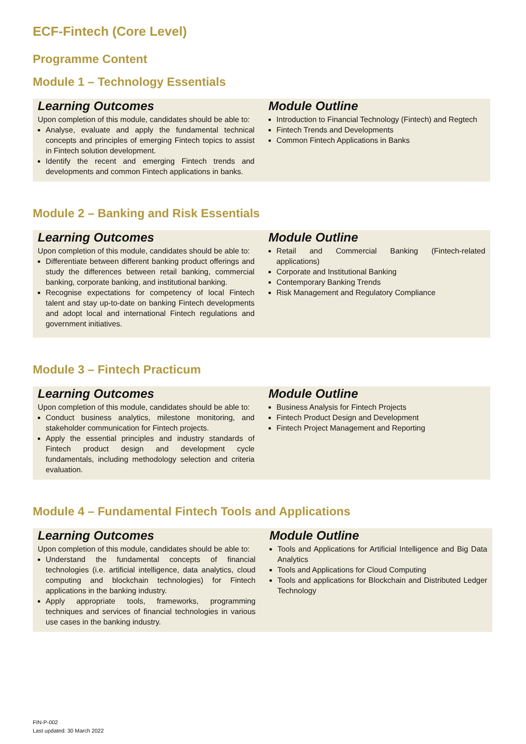ECF-Fintech (Core Level)
Programme Content
Module 1 – Technology Essentials
Learning Outcomes
Upon completion of this module, candidates should be able to:
Analyse, evaluate and apply the fundamental technical concepts and principles of emerging Fintech topics to assist in Fintech solution development.
Identify the recent and emerging Fintech trends and developments and common Fintech applications in banks.
Module Outline
Introduction to Financial Technology (Fintech) and Regtech
Fintech Trends and Developments
Common Fintech Applications in Banks
Module 2 – Banking and Risk Essentials
Learning Outcomes
Upon completion of this module, candidates should be able to:
Differentiate between different banking product offerings and study the differences between retail banking, commercial banking, corporate banking, and institutional banking.
Recognise expectations for competency of local Fintech talent and stay up-to-date on banking Fintech developments and adopt local and international Fintech regulations and government initiatives.
Module Outline
Retail and Commercial Banking (Fintech-related applications)
Corporate and Institutional Banking
Contemporary Banking Trends
Risk Management and Regulatory Compliance
Module 3 – Fintech Practicum
Learning Outcomes
Upon completion of this module, candidates should be able to:
Conduct business analytics, milestone monitoring, and stakeholder communication for Fintech projects.
Apply the essential principles and industry standards of Fintech product design and development cycle fundamentals, including methodology selection and criteria evaluation.
Module Outline
Business Analysis for Fintech Projects
Fintech Product Design and Development
Fintech Project Management and Reporting
Module 4 – Fundamental Fintech Tools and Applications
Learning Outcomes
Upon completion of this module, candidates should be able to:
Understand the fundamental concepts of financial technologies (i.e. artificial intelligence, data analytics, cloud computing and blockchain technologies) for Fintech applications in the banking industry.
Apply appropriate tools, frameworks, programming techniques and services of financial technologies in various use cases in the banking industry.
Module Outline
Tools and Applications for Artificial Intelligence and Big Data Analytics
Tools and Applications for Cloud Computing
Tools and applications for Blockchain and Distributed Ledger Technology
FIN-P-002
Last updated: 30 March 2022